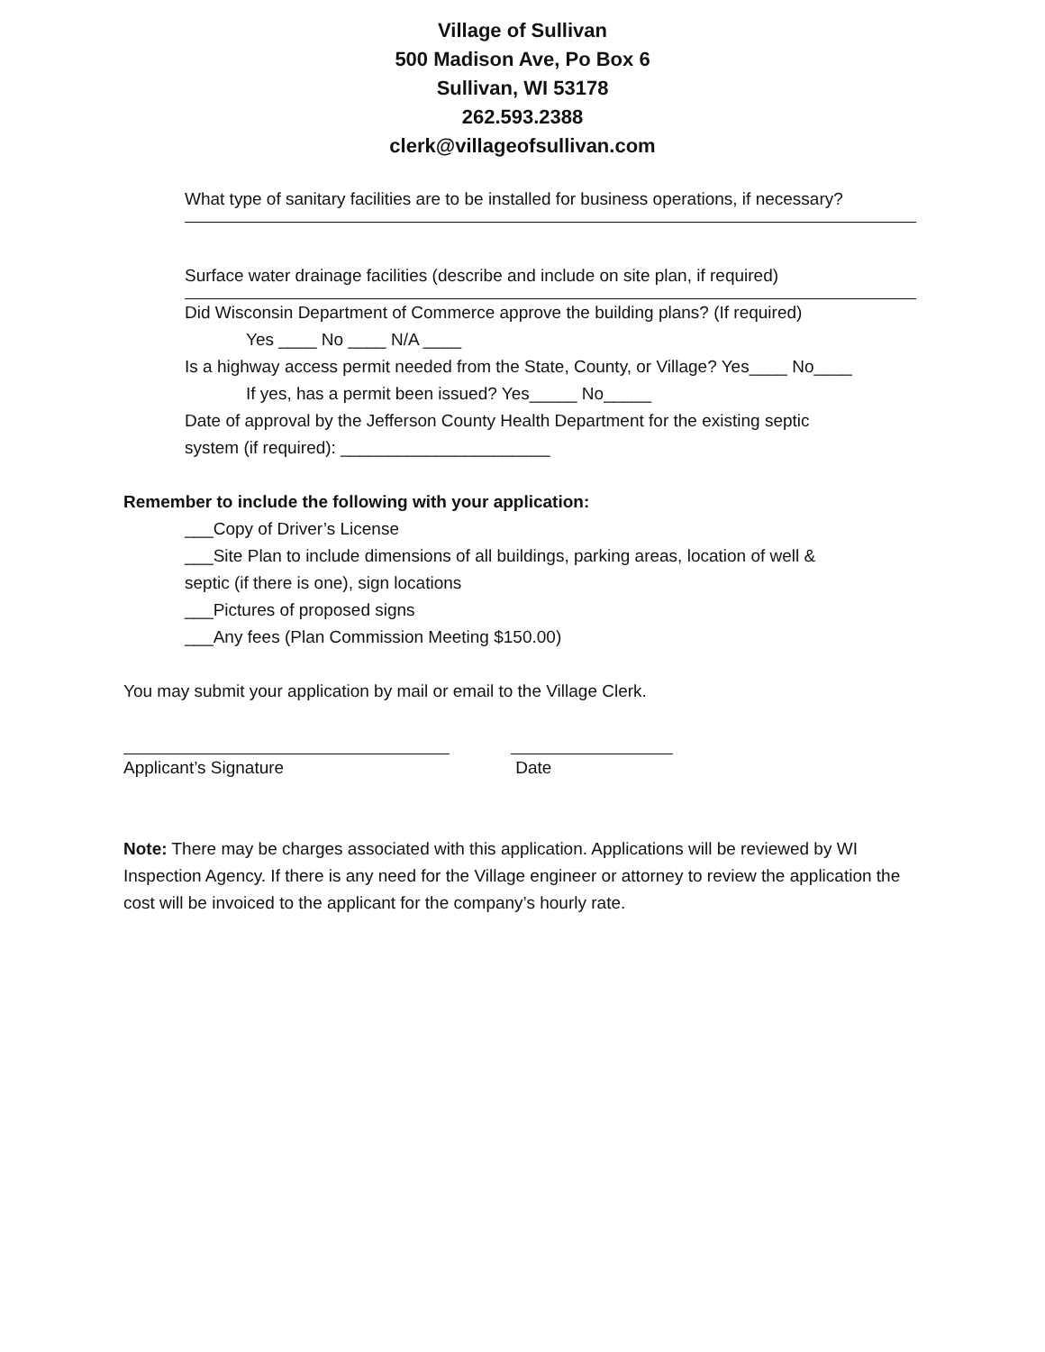Village of Sullivan
500 Madison Ave, Po Box 6
Sullivan, WI 53178
262.593.2388
clerk@villageofsullivan.com
What type of sanitary facilities are to be installed for business operations, if necessary?
Surface water drainage facilities (describe and include on site plan, if required)
Did Wisconsin Department of Commerce approve the building plans? (If required)
Yes ____ No ____ N/A ____
Is a highway access permit needed from the State, County, or Village? Yes____ No____
If yes, has a permit been issued? Yes_____ No_____
Date of approval by the Jefferson County Health Department for the existing septic
system (if required): ______________________
Remember to include the following with your application:
___Copy of Driver’s License
___Site Plan to include dimensions of all buildings, parking areas, location of well &
septic (if there is one), sign locations
___Pictures of proposed signs
___Any fees (Plan Commission Meeting $150.00)
You may submit your application by mail or email to the Village Clerk.
Applicant’s Signature Date
Note: There may be charges associated with this application. Applications will be reviewed by WI Inspection Agency. If there is any need for the Village engineer or attorney to review the application the cost will be invoiced to the applicant for the company’s hourly rate.